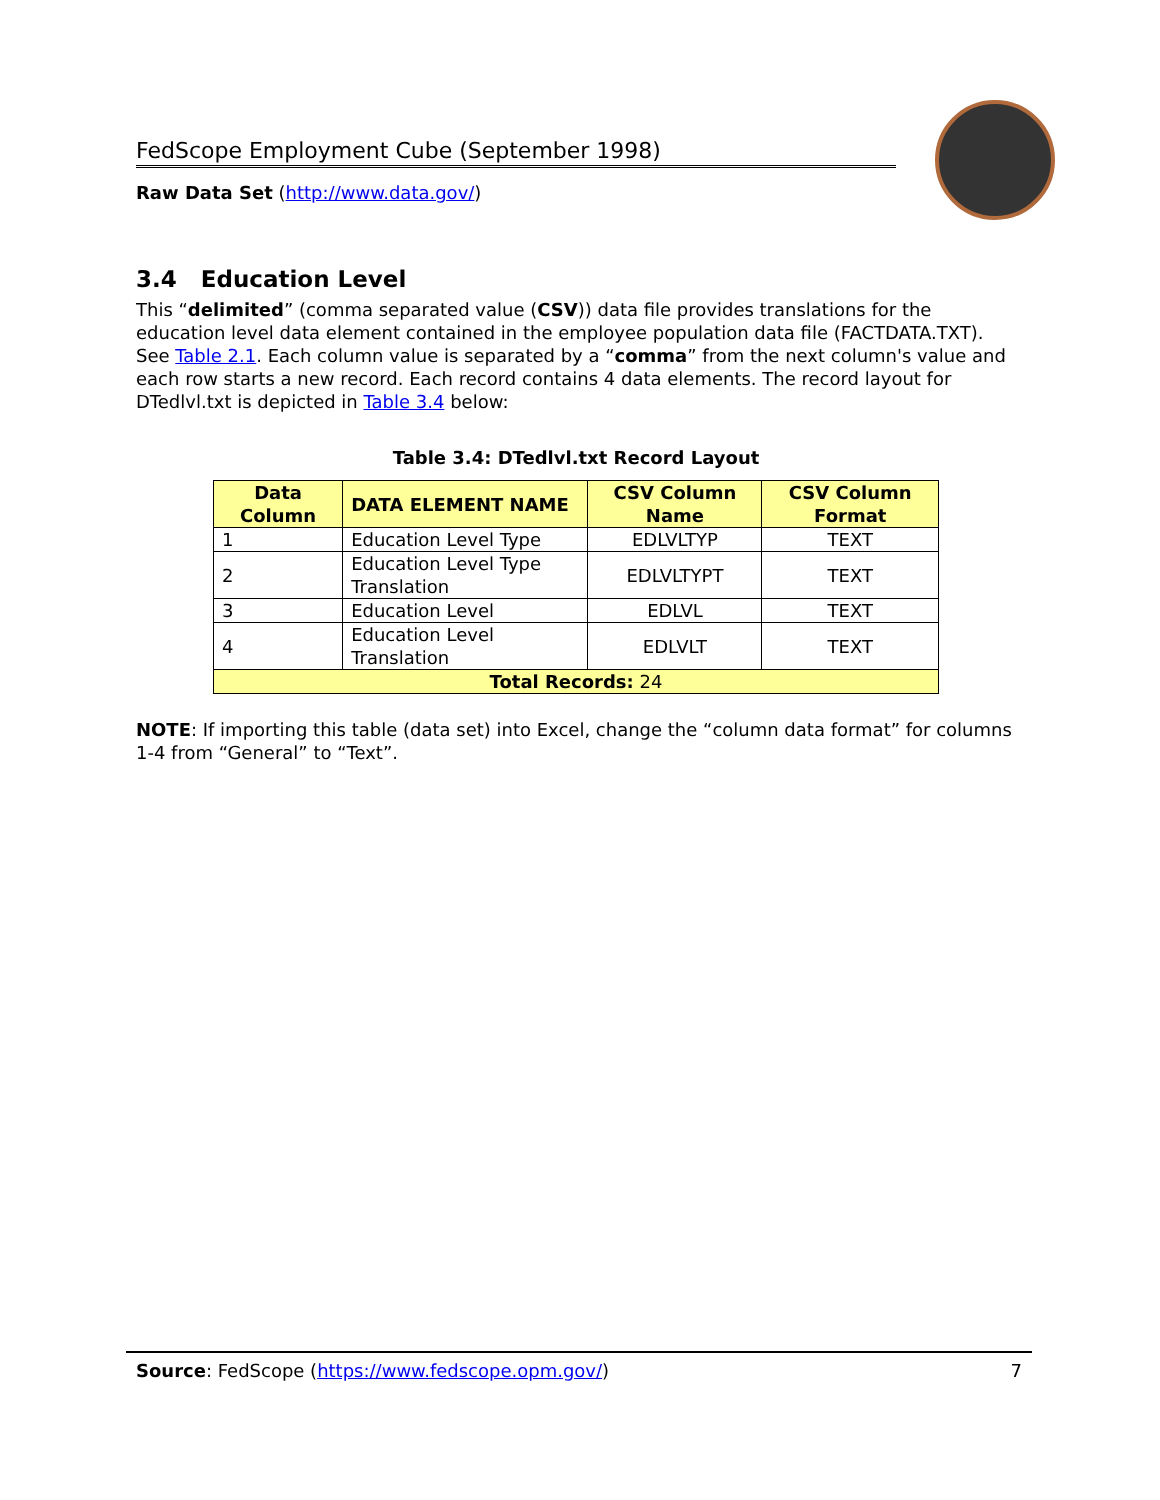FedScope Employment Cube (September 1998)
Raw Data Set (http://www.data.gov/)
3.4 Education Level
This “delimited” (comma separated value (CSV)) data file provides translations for the education level data element contained in the employee population data file (FACTDATA.TXT). See Table 2.1. Each column value is separated by a “comma” from the next column's value and each row starts a new record. Each record contains 4 data elements. The record layout for DTedlvl.txt is depicted in Table 3.4 below:
Table 3.4: DTedlvl.txt Record Layout
| Data Column | DATA ELEMENT NAME | CSV Column Name | CSV Column Format |
| --- | --- | --- | --- |
| 1 | Education Level Type | EDLVLTYP | TEXT |
| 2 | Education Level Type Translation | EDLVLTYPT | TEXT |
| 3 | Education Level | EDLVL | TEXT |
| 4 | Education Level Translation | EDLVLT | TEXT |
| Total Records: 24 | | | |
NOTE: If importing this table (data set) into Excel, change the “column data format” for columns 1-4 from “General” to “Text”.
Source: FedScope (https://www.fedscope.opm.gov/) 7